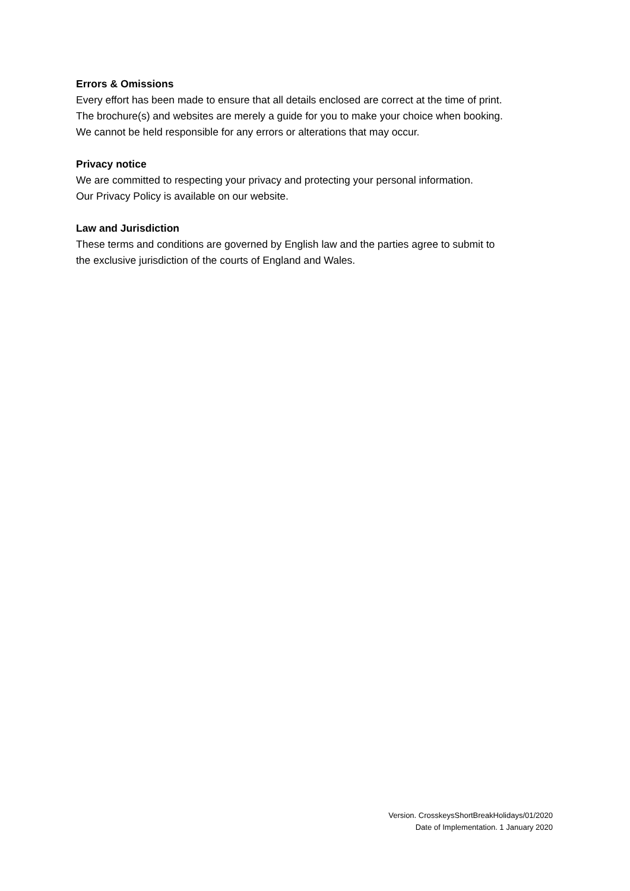Errors & Omissions
Every effort has been made to ensure that all details enclosed are correct at the time of print.
The brochure(s) and websites are merely a guide for you to make your choice when booking.
We cannot be held responsible for any errors or alterations that may occur.
Privacy notice
We are committed to respecting your privacy and protecting your personal information.
Our Privacy Policy is available on our website.
Law and Jurisdiction
These terms and conditions are governed by English law and the parties agree to submit to
the exclusive jurisdiction of the courts of England and Wales.
Version. CrosskeysShortBreakHolidays/01/2020
Date of Implementation. 1 January 2020